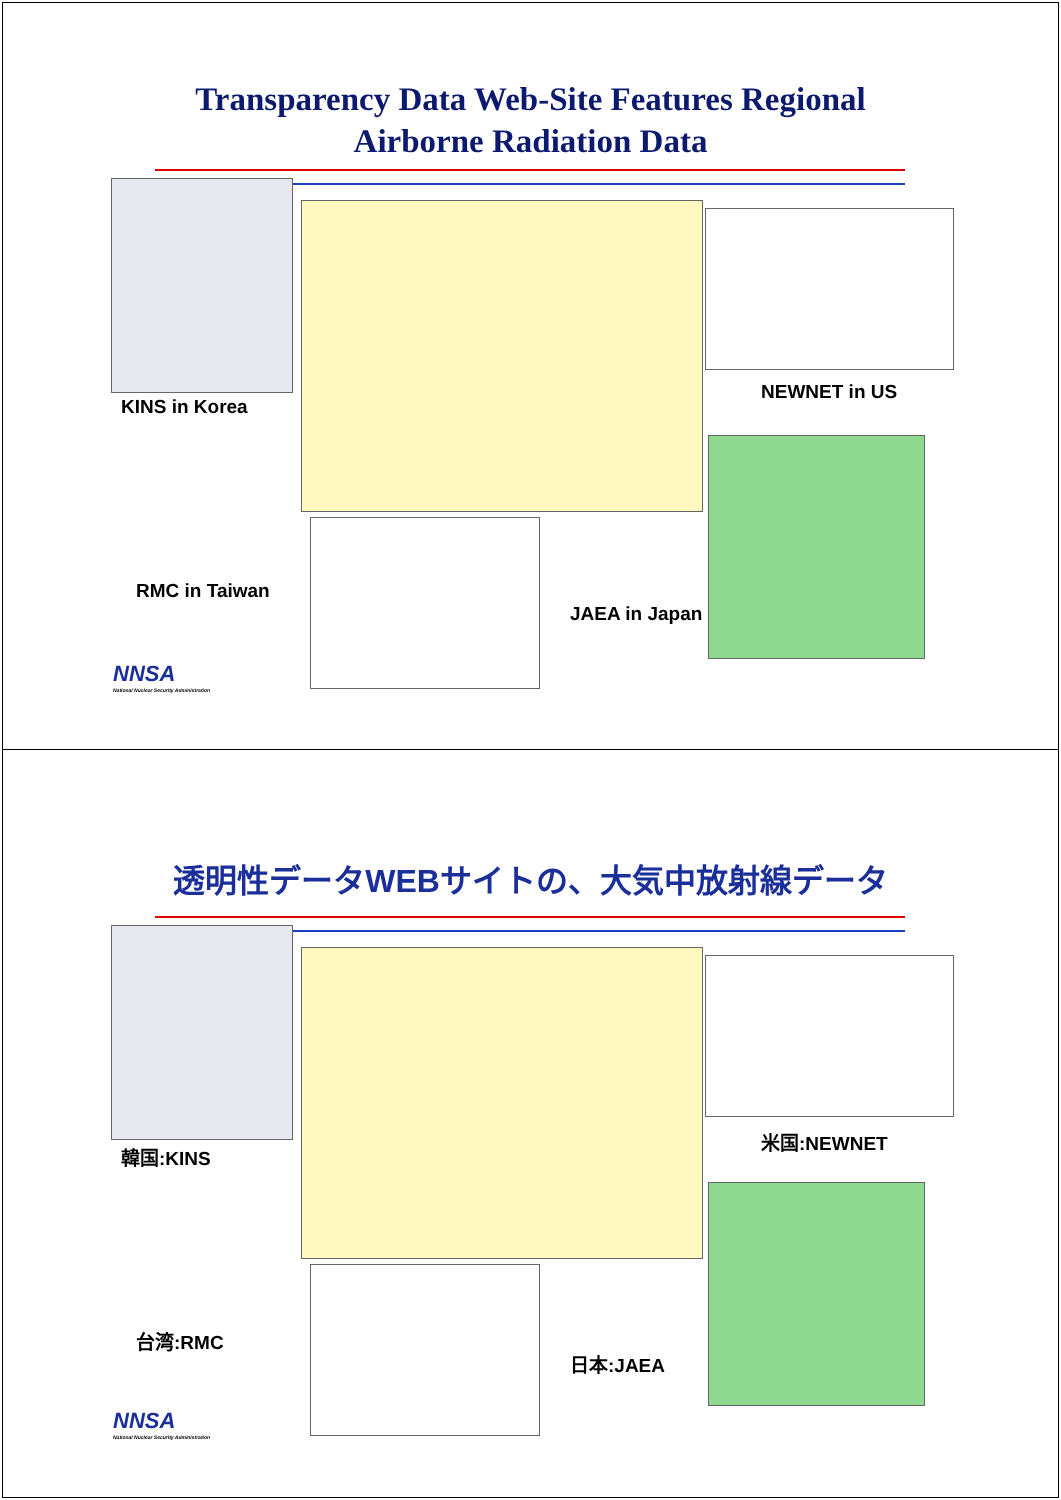Transparency Data Web-Site Features Regional
Airborne Radiation Data
KINS in Korea
NEWNET in US
RMC in Taiwan
JAEA in Japan
NNSA
National Nuclear Security Administration
透明性データWEBサイトの、大気中放射線データ
韓国:KINS
米国:NEWNET
台湾:RMC
日本:JAEA
NNSA
National Nuclear Security Administration